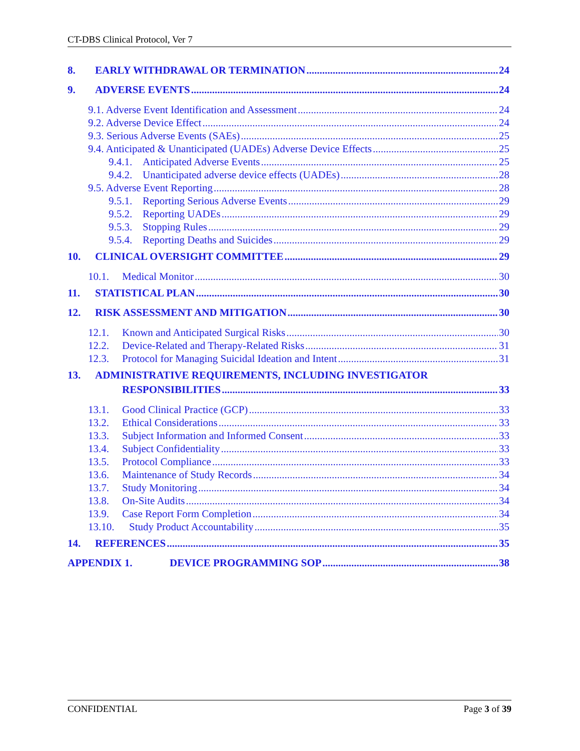CT-DBS Clinical Protocol, Ver 7
8. EARLY WITHDRAWAL OR TERMINATION 24
9. ADVERSE EVENTS 24
9.1. Adverse Event Identification and Assessment 24
9.2. Adverse Device Effect 24
9.3. Serious Adverse Events (SAEs) 25
9.4. Anticipated & Unanticipated (UADEs) Adverse Device Effects 25
9.4.1. Anticipated Adverse Events 25
9.4.2. Unanticipated adverse device effects (UADEs) 28
9.5. Adverse Event Reporting 28
9.5.1. Reporting Serious Adverse Events 29
9.5.2. Reporting UADEs 29
9.5.3. Stopping Rules 29
9.5.4. Reporting Deaths and Suicides 29
10. CLINICAL OVERSIGHT COMMITTEE 29
10.1. Medical Monitor 30
11. STATISTICAL PLAN 30
12. RISK ASSESSMENT AND MITIGATION 30
12.1. Known and Anticipated Surgical Risks 30
12.2. Device-Related and Therapy-Related Risks 31
12.3. Protocol for Managing Suicidal Ideation and Intent 31
13. ADMINISTRATIVE REQUIREMENTS, INCLUDING INVESTIGATOR
RESPONSIBILITIES 33
13.1. Good Clinical Practice (GCP) 33
13.2. Ethical Considerations 33
13.3. Subject Information and Informed Consent 33
13.4. Subject Confidentiality 33
13.5. Protocol Compliance 33
13.6. Maintenance of Study Records 34
13.7. Study Monitoring 34
13.8. On-Site Audits 34
13.9. Case Report Form Completion 34
13.10. Study Product Accountability 35
14. REFERENCES 35
APPENDIX 1. DEVICE PROGRAMMING SOP 38
CONFIDENTIAL Page 3 of 39